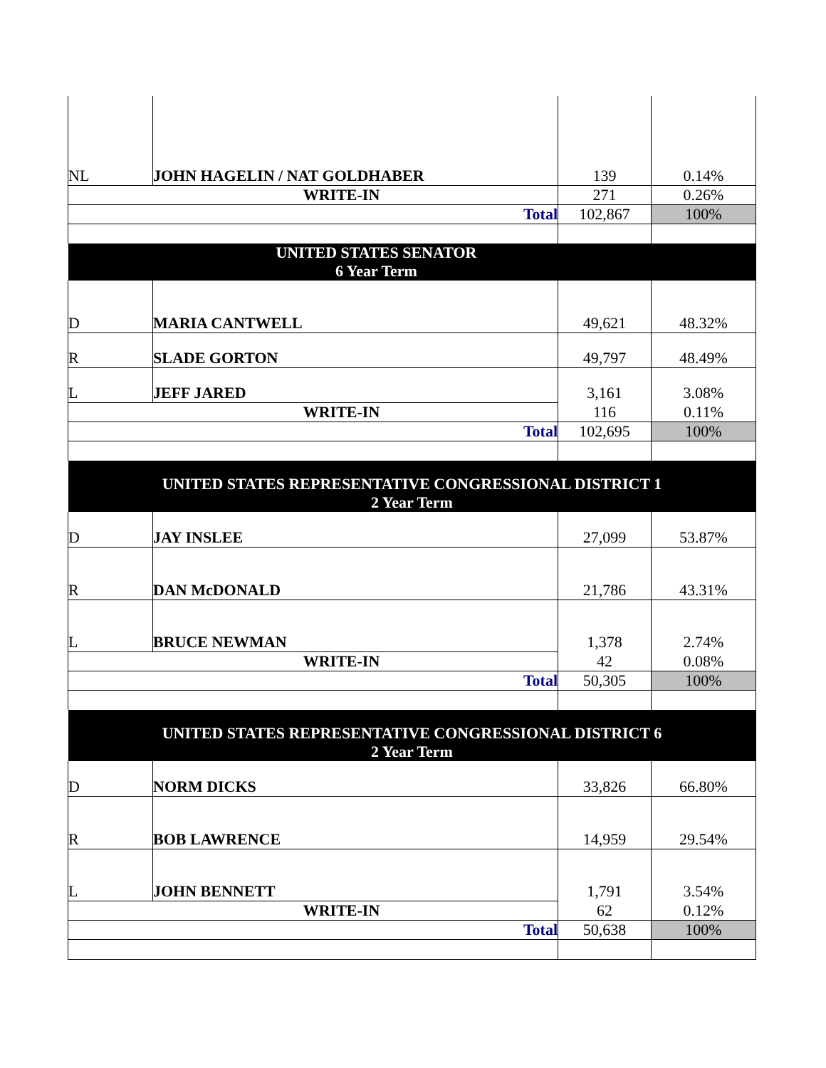| NL | JOHN HAGELIN / NAT GOLDHABER | 139 | 0.14% |
| WRITE-IN | | 271 | 0.26% |
| Total | | 102,867 | 100% |
| UNITED STATES SENATOR 6 Year Term | | | |
| D | MARIA CANTWELL | 49,621 | 48.32% |
| R | SLADE GORTON | 49,797 | 48.49% |
| L | JEFF JARED | 3,161 | 3.08% |
| WRITE-IN | | 116 | 0.11% |
| Total | | 102,695 | 100% |
| UNITED STATES REPRESENTATIVE CONGRESSIONAL DISTRICT 1 2 Year Term | | | |
| D | JAY INSLEE | 27,099 | 53.87% |
| R | DAN McDONALD | 21,786 | 43.31% |
| L | BRUCE NEWMAN | 1,378 | 2.74% |
| WRITE-IN | | 42 | 0.08% |
| Total | | 50,305 | 100% |
| UNITED STATES REPRESENTATIVE CONGRESSIONAL DISTRICT 6 2 Year Term | | | |
| D | NORM DICKS | 33,826 | 66.80% |
| R | BOB LAWRENCE | 14,959 | 29.54% |
| L | JOHN BENNETT | 1,791 | 3.54% |
| WRITE-IN | | 62 | 0.12% |
| Total | | 50,638 | 100% |